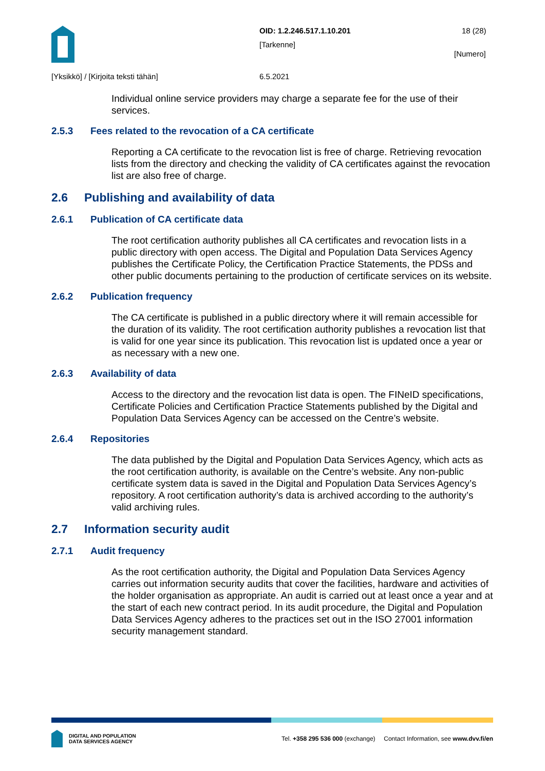OID: 1.2.246.517.1.10.201
[Tarkenne]
18 (28)
[Numero]
[Yksikkö] / [Kirjoita teksti tähän]
6.5.2021
Individual online service providers may charge a separate fee for the use of their services.
2.5.3 Fees related to the revocation of a CA certificate
Reporting a CA certificate to the revocation list is free of charge. Retrieving revocation lists from the directory and checking the validity of CA certificates against the revocation list are also free of charge.
2.6 Publishing and availability of data
2.6.1 Publication of CA certificate data
The root certification authority publishes all CA certificates and revocation lists in a public directory with open access. The Digital and Population Data Services Agency publishes the Certificate Policy, the Certification Practice Statements, the PDSs and other public documents pertaining to the production of certificate services on its website.
2.6.2 Publication frequency
The CA certificate is published in a public directory where it will remain accessible for the duration of its validity. The root certification authority publishes a revocation list that is valid for one year since its publication. This revocation list is updated once a year or as necessary with a new one.
2.6.3 Availability of data
Access to the directory and the revocation list data is open. The FINeID specifications, Certificate Policies and Certification Practice Statements published by the Digital and Population Data Services Agency can be accessed on the Centre’s website.
2.6.4 Repositories
The data published by the Digital and Population Data Services Agency, which acts as the root certification authority, is available on the Centre’s website. Any non-public certificate system data is saved in the Digital and Population Data Services Agency’s repository. A root certification authority’s data is archived according to the authority’s valid archiving rules.
2.7 Information security audit
2.7.1 Audit frequency
As the root certification authority, the Digital and Population Data Services Agency carries out information security audits that cover the facilities, hardware and activities of the holder organisation as appropriate. An audit is carried out at least once a year and at the start of each new contract period. In its audit procedure, the Digital and Population Data Services Agency adheres to the practices set out in the ISO 27001 information security management standard.
DIGITAL AND POPULATION
DATA SERVICES AGENCY
Tel. +358 295 536 000 (exchange) Contact Information, see www.dvv.fi/en